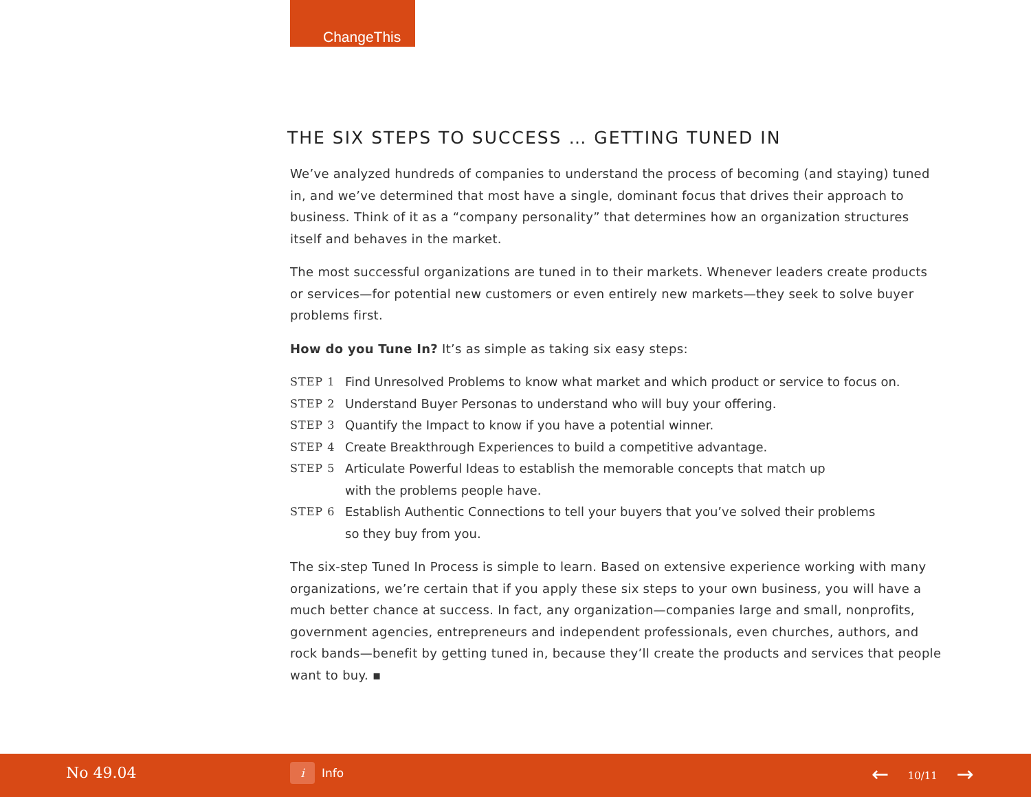ChangeThis
THE SIX STEPS TO SUCCESS … GETTING TUNED IN
We’ve analyzed hundreds of companies to understand the process of becoming (and staying) tuned in, and we’ve determined that most have a single, dominant focus that drives their approach to business. Think of it as a “company personality” that determines how an organization structures itself and behaves in the market.
The most successful organizations are tuned in to their markets. Whenever leaders create products or services—for potential new customers or even entirely new markets—they seek to solve buyer problems first.
How do you Tune In? It’s as simple as taking six easy steps:
STEP 1 Find Unresolved Problems to know what market and which product or service to focus on.
STEP 2 Understand Buyer Personas to understand who will buy your offering.
STEP 3 Quantify the Impact to know if you have a potential winner.
STEP 4 Create Breakthrough Experiences to build a competitive advantage.
STEP 5 Articulate Powerful Ideas to establish the memorable concepts that match up
with the problems people have.
STEP 6 Establish Authentic Connections to tell your buyers that you’ve solved their problems
so they buy from you.
The six-step Tuned In Process is simple to learn. Based on extensive experience working with many organizations, we’re certain that if you apply these six steps to your own business, you will have a much better chance at success. In fact, any organization—companies large and small, nonprofits, government agencies, entrepreneurs and independent professionals, even churches, authors, and rock bands—benefit by getting tuned in, because they’ll create the products and services that people want to buy. ▪
No 49.04 i Info ← 10/11 →